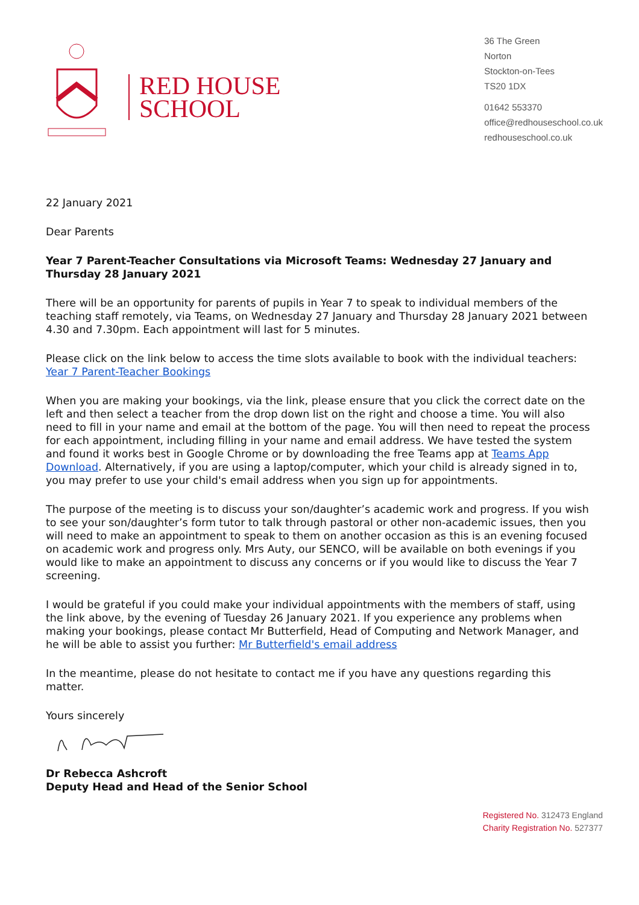RED HOUSE
SCHOOL
36 The Green
Norton
Stockton-on-Tees
TS20 1DX
01642 553370
office@redhouseschool.co.uk
redhouseschool.co.uk
22 January 2021
Dear Parents
Year 7 Parent-Teacher Consultations via Microsoft Teams: Wednesday 27 January and Thursday 28 January 2021
There will be an opportunity for parents of pupils in Year 7 to speak to individual members of the teaching staff remotely, via Teams, on Wednesday 27 January and Thursday 28 January 2021 between 4.30 and 7.30pm. Each appointment will last for 5 minutes.
Please click on the link below to access the time slots available to book with the individual teachers: Year 7 Parent-Teacher Bookings
When you are making your bookings, via the link, please ensure that you click the correct date on the left and then select a teacher from the drop down list on the right and choose a time. You will also need to fill in your name and email at the bottom of the page. You will then need to repeat the process for each appointment, including filling in your name and email address. We have tested the system and found it works best in Google Chrome or by downloading the free Teams app at Teams App Download. Alternatively, if you are using a laptop/computer, which your child is already signed in to, you may prefer to use your child's email address when you sign up for appointments.
The purpose of the meeting is to discuss your son/daughter’s academic work and progress. If you wish to see your son/daughter’s form tutor to talk through pastoral or other non-academic issues, then you will need to make an appointment to speak to them on another occasion as this is an evening focused on academic work and progress only. Mrs Auty, our SENCO, will be available on both evenings if you would like to make an appointment to discuss any concerns or if you would like to discuss the Year 7 screening.
I would be grateful if you could make your individual appointments with the members of staff, using the link above, by the evening of Tuesday 26 January 2021. If you experience any problems when making your bookings, please contact Mr Butterfield, Head of Computing and Network Manager, and he will be able to assist you further: Mr Butterfield's email address
In the meantime, please do not hesitate to contact me if you have any questions regarding this matter.
Yours sincerely
Dr Rebecca Ashcroft
Deputy Head and Head of the Senior School
Registered No. 312473 England
Charity Registration No. 527377